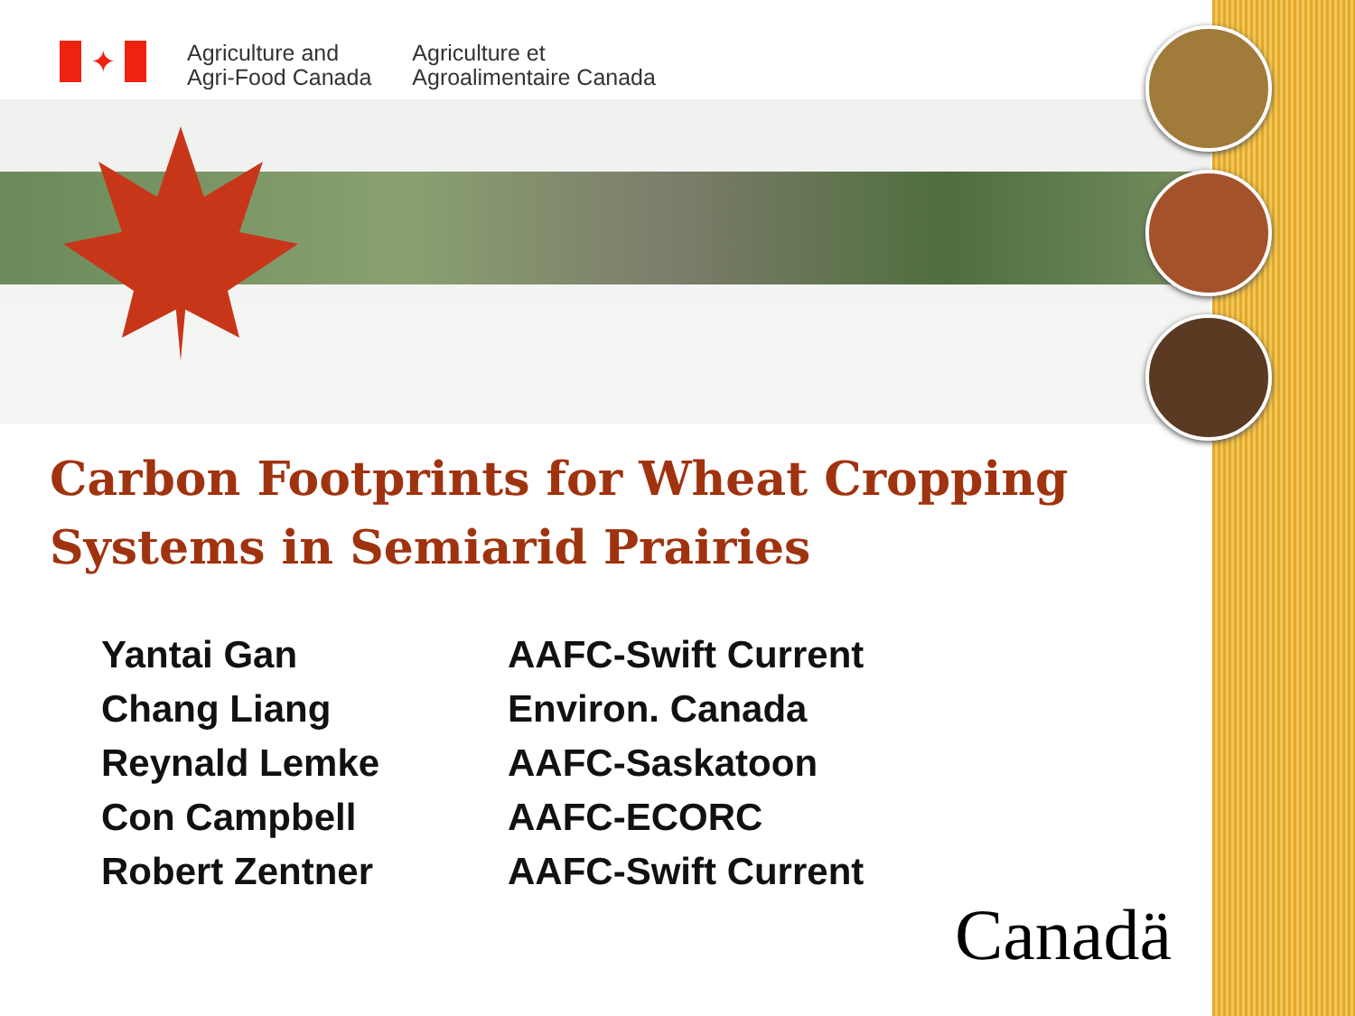✦
Agriculture and
Agri-Food Canada
Agriculture et
Agroalimentaire Canada
Carbon Footprints for Wheat Cropping
Systems in Semiarid Prairies
Yantai Gan
AAFC-Swift Current
Chang Liang
Environ. Canada
Reynald Lemke
AAFC-Saskatoon
Con Campbell
AAFC-ECORC
Robert Zentner
AAFC-Swift Current
Canadä